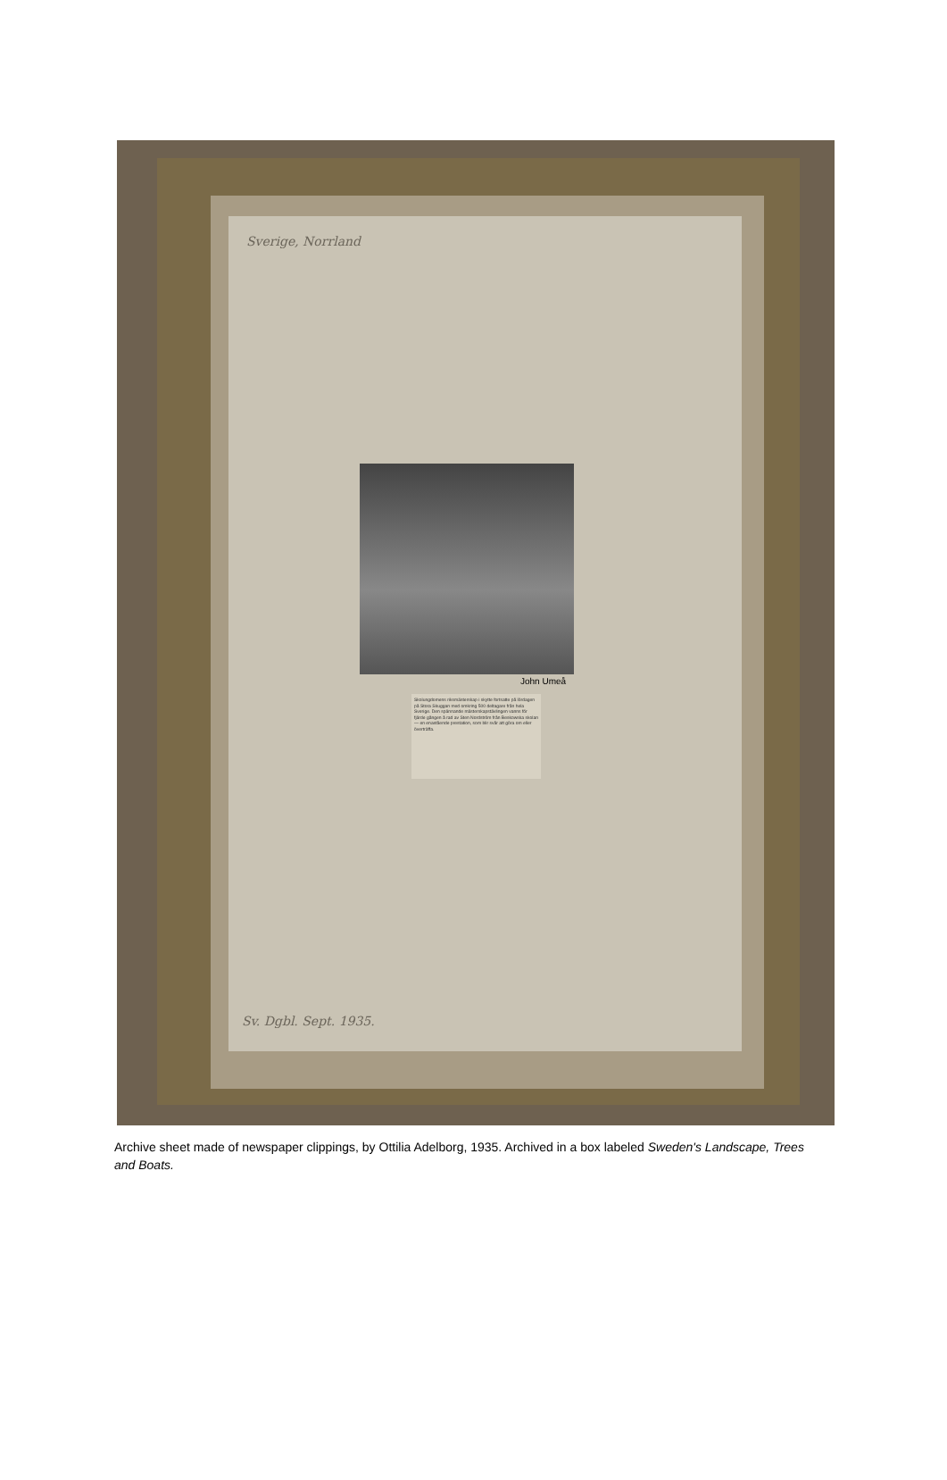Sverige, Norrland
John Umeå
Skolungdomens riksmästerskap i skytte fortsatte på lördagen på Stora Skuggan med omkring 500 deltagare från hela Sverige. Den spännande mästerskapstävlingen vanns för fjärde gången å rad av Sten Nordström från Beskowska skolan — en enastående prestation, som blir svår att göra om eller överträffa.
Sv. Dgbl. Sept. 1935.
Archive sheet made of newspaper clippings, by Ottilia Adelborg, 1935. Archived in a box labeled Sweden's Landscape, Trees and Boats.